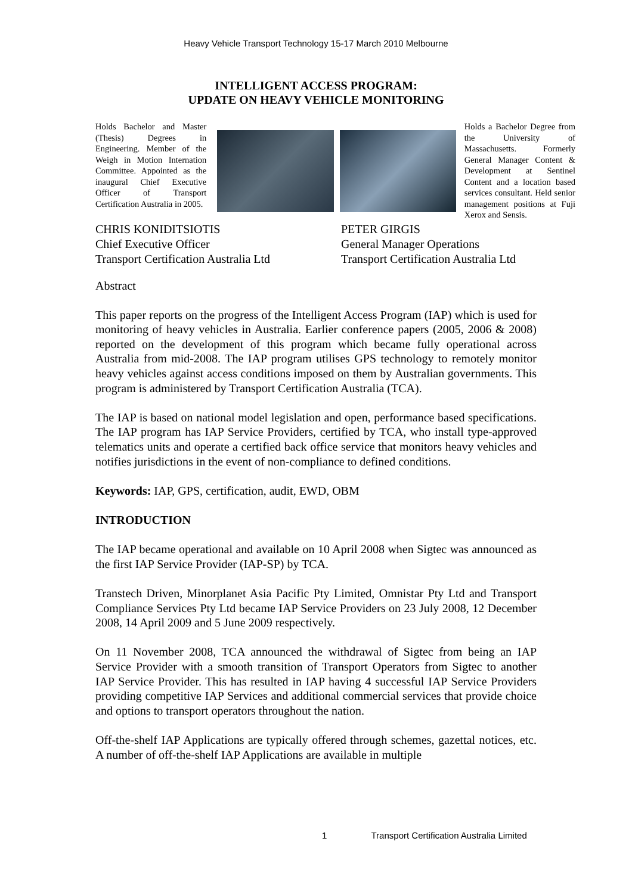Heavy Vehicle Transport Technology 15-17 March 2010 Melbourne
INTELLIGENT ACCESS PROGRAM:
UPDATE ON HEAVY VEHICLE MONITORING
Holds Bachelor and Master (Thesis) Degrees in Engineering. Member of the Weigh in Motion Internation Committee. Appointed as the inaugural Chief Executive Officer of Transport Certification Australia in 2005.
Holds a Bachelor Degree from the University of Massachusetts. Formerly General Manager Content & Development at Sentinel Content and a location based services consultant. Held senior management positions at Fuji Xerox and Sensis.
CHRIS KONIDITSIOTIS
Chief Executive Officer
Transport Certification Australia Ltd
PETER GIRGIS
General Manager Operations
Transport Certification Australia Ltd
Abstract
This paper reports on the progress of the Intelligent Access Program (IAP) which is used for monitoring of heavy vehicles in Australia. Earlier conference papers (2005, 2006 & 2008) reported on the development of this program which became fully operational across Australia from mid-2008. The IAP program utilises GPS technology to remotely monitor heavy vehicles against access conditions imposed on them by Australian governments. This program is administered by Transport Certification Australia (TCA).
The IAP is based on national model legislation and open, performance based specifications. The IAP program has IAP Service Providers, certified by TCA, who install type-approved telematics units and operate a certified back office service that monitors heavy vehicles and notifies jurisdictions in the event of non-compliance to defined conditions.
Keywords: IAP, GPS, certification, audit, EWD, OBM
INTRODUCTION
The IAP became operational and available on 10 April 2008 when Sigtec was announced as the first IAP Service Provider (IAP-SP) by TCA.
Transtech Driven, Minorplanet Asia Pacific Pty Limited, Omnistar Pty Ltd and Transport Compliance Services Pty Ltd became IAP Service Providers on 23 July 2008, 12 December 2008, 14 April 2009 and 5 June 2009 respectively.
On 11 November 2008, TCA announced the withdrawal of Sigtec from being an IAP Service Provider with a smooth transition of Transport Operators from Sigtec to another IAP Service Provider. This has resulted in IAP having 4 successful IAP Service Providers providing competitive IAP Services and additional commercial services that provide choice and options to transport operators throughout the nation.
Off-the-shelf IAP Applications are typically offered through schemes, gazettal notices, etc. A number of off-the-shelf IAP Applications are available in multiple
1 Transport Certification Australia Limited